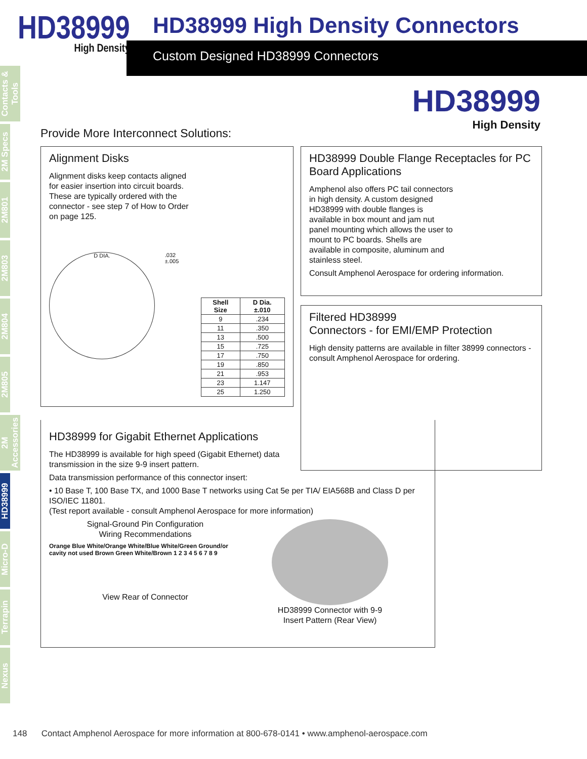HD38999
High Density
HD38999 High Density Connectors
Custom Designed HD38999 Connectors
Contacts & Tools
2M Specs
2M801
2M803
2M804
2M805
2M Accessories
HD38999
Micro-D
Terrapin
Nexus
HD38999
High Density
Provide More Interconnect Solutions:
Alignment Disks
Alignment disks keep contacts aligned for easier insertion into circuit boards. These are typically ordered with the connector - see step 7 of How to Order on page 125.
D DIA.
.032 ±.005
| Shell Size | D Dia. ±.010 |
| --- | --- |
| 9 | .234 |
| 11 | .350 |
| 13 | .500 |
| 15 | .725 |
| 17 | .750 |
| 19 | .850 |
| 21 | .953 |
| 23 | 1.147 |
| 25 | 1.250 |
HD38999 Double Flange Receptacles for PC Board Applications
Amphenol also offers PC tail connectors in high density. A custom designed HD38999 with double flanges is available in box mount and jam nut panel mounting which allows the user to mount to PC boards. Shells are available in composite, aluminum and stainless steel.
Consult Amphenol Aerospace for ordering information.
Filtered HD38999
Connectors - for EMI/EMP Protection
High density patterns are available in filter 38999 connectors - consult Amphenol Aerospace for ordering.
HD38999 for Gigabit Ethernet Applications
The HD38999 is available for high speed (Gigabit Ethernet) data transmission in the size 9-9 insert pattern.
Data transmission performance of this connector insert:
• 10 Base T, 100 Base TX, and 1000 Base T networks using Cat 5e per TIA/ EIA568B and Class D per ISO/IEC 11801.
(Test report available - consult Amphenol Aerospace for more information)
Signal-Ground Pin Configuration
Wiring Recommendations
Orange Blue White/Orange White/Blue White/Green Ground/or cavity not used Brown Green White/Brown 1 2 3 4 5 6 7 8 9
View Rear of Connector
HD38999 Connector with 9-9 Insert Pattern (Rear View)
148 Contact Amphenol Aerospace for more information at 800-678-0141 • www.amphenol-aerospace.com